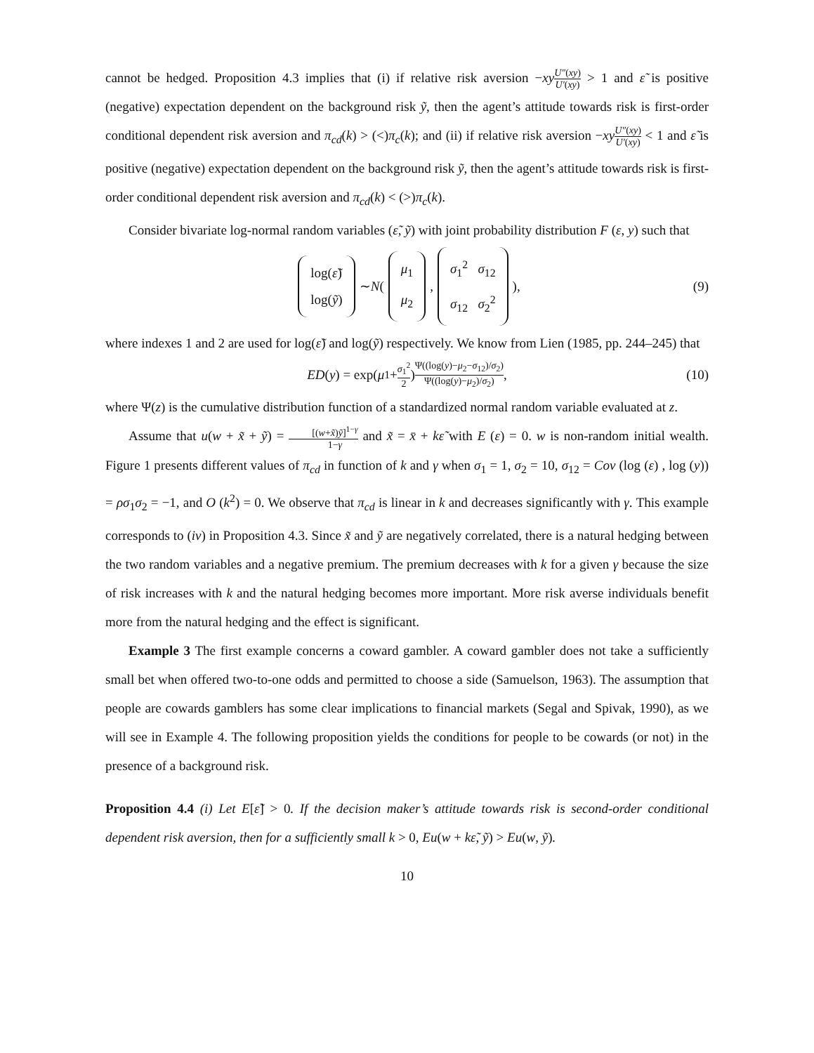cannot be hedged. Proposition 4.3 implies that (i) if relative risk aversion −xy U″(xy) U′(xy) > 1 and ε̃ is positive (negative) expectation dependent on the background risk ỹ, then the agent’s attitude towards risk is first-order conditional dependent risk aversion and π<sub>cd</sub>(k) > (<)π<sub>c</sub>(k); and (ii) if relative risk aversion −xy U″(xy) U′(xy) < 1 and ε̃ is positive (negative) expectation dependent on the background risk ỹ, then the agent’s attitude towards risk is first-order conditional dependent risk aversion and π<sub>cd</sub>(k) < (>)π<sub>c</sub>(k).
Consider bivariate log-normal random variables (ε̃, ỹ) with joint probability distribution F (ε, y) such that
log(ε̃) log(ỹ) ∼ N ( μ<sub>1</sub> μ<sub>2</sub>, σ<sub>1</sub><sup>2</sup> σ<sub>12</sub> σ<sub>12</sub> σ<sub>2</sub><sup>2</sup> ), (9)
where indexes 1 and 2 are used for log(ε̃) and log(ỹ) respectively. We know from Lien (1985, pp. 244–245) that
ED (y) = exp(μ<sub>1</sub> + σ<sub>1</sub><sup>2</sup> 2) Ψ((log(y)−μ<sub>2</sub>−σ<sub>12</sub>)/σ<sub>2</sub>) Ψ((log(y)−μ<sub>2</sub>)/σ<sub>2</sub>), (10)
where Ψ(z) is the cumulative distribution function of a standardized normal random variable evaluated at z.
Assume that u(w + x̃ + ỹ) = [(w+x̃)ỹ]<sup>1−γ</sup> 1−γ and x̃ = x̄ + kε̃ with E (ε) = 0. w is non-random initial wealth. Figure 1 presents different values of π<sub>cd</sub> in function of k and γ when σ<sub>1</sub> = 1, σ<sub>2</sub> = 10, σ<sub>12</sub> = Cov (log (ε) , log (y)) = ρσ<sub>1</sub>σ<sub>2</sub> = −1, and O (k<sup>2</sup>) = 0. We observe that π<sub>cd</sub> is linear in k and decreases significantly with γ. This example corresponds to (iv) in Proposition 4.3. Since x̃ and ỹ are negatively correlated, there is a natural hedging between the two random variables and a negative premium. The premium decreases with k for a given γ because the size of risk increases with k and the natural hedging becomes more important. More risk averse individuals benefit more from the natural hedging and the effect is significant.
Example 3 The first example concerns a coward gambler. A coward gambler does not take a sufficiently small bet when offered two-to-one odds and permitted to choose a side (Samuelson, 1963). The assumption that people are cowards gamblers has some clear implications to financial markets (Segal and Spivak, 1990), as we will see in Example 4. The following proposition yields the conditions for people to be cowards (or not) in the presence of a background risk.
Proposition 4.4 (i) Let E[ε̃] > 0. If the decision maker’s attitude towards risk is second-order conditional dependent risk aversion, then for a sufficiently small k > 0, Eu(w + kε̃, ỹ) > Eu(w, ỹ).
10